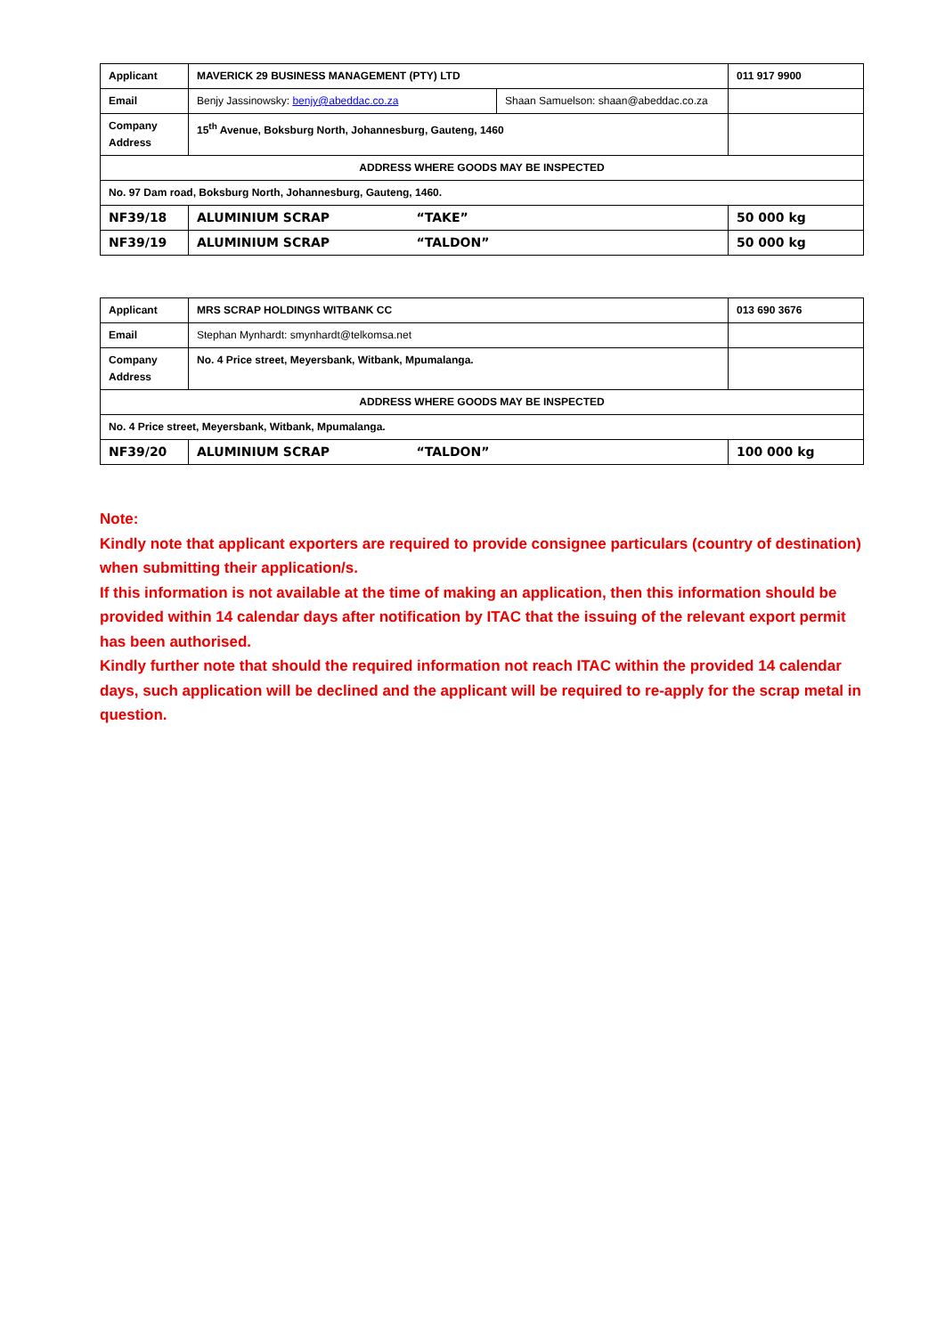| Applicant | MAVERICK 29 BUSINESS MANAGEMENT (PTY) LTD | | 011 917 9900 |
| Email | Benjy Jassinowsky: benjy@abeddac.co.za | Shaan Samuelson: shaan@abeddac.co.za | |
| Company Address | 15<sup>th</sup> Avenue, Boksburg North, Johannesburg, Gauteng, 1460 | | |
| ADDRESS WHERE GOODS MAY BE INSPECTED | | | |
| No. 97 Dam road, Boksburg North, Johannesburg, Gauteng, 1460. | | | |
| NF39/18 | ALUMINIUM SCRAP “TAKE” | | 50 000 kg |
| NF39/19 | ALUMINIUM SCRAP “TALDON” | | 50 000 kg |
| Applicant | MRS SCRAP HOLDINGS WITBANK CC | 013 690 3676 |
| Email | Stephan Mynhardt: smynhardt@telkomsa.net | |
| Company Address | No. 4 Price street, Meyersbank, Witbank, Mpumalanga. | |
| ADDRESS WHERE GOODS MAY BE INSPECTED | | |
| No. 4 Price street, Meyersbank, Witbank, Mpumalanga. | | |
| NF39/20 | ALUMINIUM SCRAP “TALDON” | 100 000 kg |
Note:
Kindly note that applicant exporters are required to provide consignee particulars (country of destination) when submitting their application/s.
If this information is not available at the time of making an application, then this information should be provided within 14 calendar days after notification by ITAC that the issuing of the relevant export permit has been authorised.
Kindly further note that should the required information not reach ITAC within the provided 14 calendar days, such application will be declined and the applicant will be required to re-apply for the scrap metal in question.